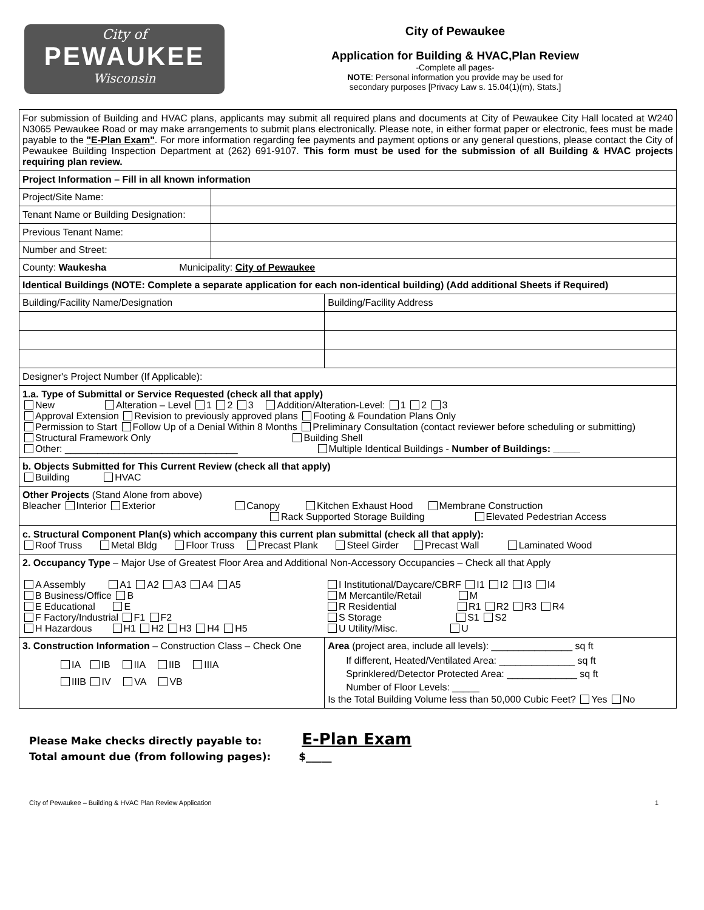City of
PEWAUKEE
Wisconsin
City of Pewaukee
Application for Building & HVAC,Plan Review
-Complete all pages-
NOTE: Personal information you provide may be used for
secondary purposes [Privacy Law s. 15.04(1)(m), Stats.]
| For submission of Building and HVAC plans, applicants may submit all required plans and documents at City of Pewaukee City Hall located at W240 N3065 Pewaukee Road or may make arrangements to submit plans electronically. Please note, in either format paper or electronic, fees must be made payable to the "E-Plan Exam" . For more information regarding fee payments and payment options or any general questions, please contact the City of Pewaukee Building Inspection Department at (262) 691-9107. This form must be used for the submission of all Building & HVAC projects requiring plan review. | | |
| Project Information – Fill in all known information | | |
| Project/Site Name: | | |
| Tenant Name or Building Designation: | | |
| Previous Tenant Name: | | |
| Number and Street: | | |
| County: Waukesha Municipality: City of Pewaukee | | |
| Identical Buildings (NOTE: Complete a separate application for each non-identical building) (Add additional Sheets if Required) | | |
| Building/Facility Name/Designation | | Building/Facility Address |
| Designer's Project Number (If Applicable): | | |
| 1.a. Type of Submittal or Service Requested (check all that apply) New Alteration – Level 1 2 3 Addition/Alteration-Level: 1 2 3 Approval Extension Revision to previously approved plans Footing & Foundation Plans Only Permission to Start Follow Up of a Denial Within 8 Months Preliminary Consultation (contact reviewer before scheduling or submitting) Structural Framework Only Building Shell Other: ________________________________ Multiple Identical Buildings - Number of Buildings: _____ | | |
| b. Objects Submitted for This Current Review (check all that apply) Building HVAC | | |
| Other Projects (Stand Alone from above) Bleacher Interior Exterior Canopy Kitchen Exhaust Hood Membrane Construction Rack Supported Storage Building Elevated Pedestrian Access | | |
| c. Structural Component Plan(s) which accompany this current plan submittal (check all that apply): Roof Truss Metal Bldg Floor Truss Precast Plank Steel Girder Precast Wall Laminated Wood | | |
| 2. Occupancy Type – Major Use of Greatest Floor Area and Additional Non-Accessory Occupancies – Check all that Apply A Assembly A1 A2 A3 A4 A5 B Business/Office B E Educational E F Factory/Industrial F1 F2 H Hazardous H1 H2 H3 H4 H5 I Institutional/Daycare/CBRF I1 I2 I3 I4 M Mercantile/Retail M R Residential R1 R2 R3 R4 S Storage S1 S2 U Utility/Misc. U | | |
| 3. Construction Information – Construction Class – Check One IA IB IIA IIB IIIA IIIB IV VA VB | | Area (project area, include all levels): _______________ sq ft If different, Heated/Ventilated Area: ______________ sq ft Sprinklered/Detector Protected Area: _____________ sq ft Number of Floor Levels: _____ Is the Total Building Volume less than 50,000 Cubic Feet? Yes No |
Please Make checks directly payable to: E-Plan Exam
Total amount due (from following pages): $_____
City of Pewaukee – Building & HVAC Plan Review Application 1